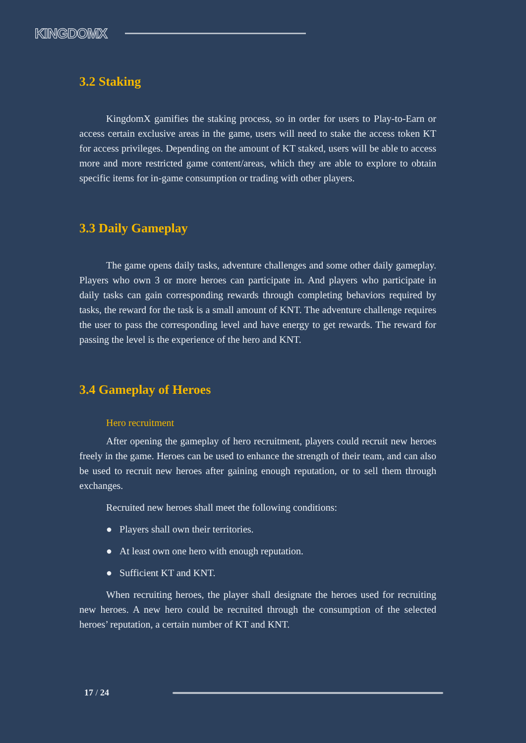KINGDOMX
3.2 Staking
KingdomX gamifies the staking process, so in order for users to Play-to-Earn or access certain exclusive areas in the game, users will need to stake the access token KT for access privileges. Depending on the amount of KT staked, users will be able to access more and more restricted game content/areas, which they are able to explore to obtain specific items for in-game consumption or trading with other players.
3.3 Daily Gameplay
The game opens daily tasks, adventure challenges and some other daily gameplay. Players who own 3 or more heroes can participate in. And players who participate in daily tasks can gain corresponding rewards through completing behaviors required by tasks, the reward for the task is a small amount of KNT. The adventure challenge requires the user to pass the corresponding level and have energy to get rewards. The reward for passing the level is the experience of the hero and KNT.
3.4 Gameplay of Heroes
Hero recruitment
After opening the gameplay of hero recruitment, players could recruit new heroes freely in the game. Heroes can be used to enhance the strength of their team, and can also be used to recruit new heroes after gaining enough reputation, or to sell them through exchanges.
Recruited new heroes shall meet the following conditions:
● Players shall own their territories.
● At least own one hero with enough reputation.
● Sufficient KT and KNT.
When recruiting heroes, the player shall designate the heroes used for recruiting new heroes. A new hero could be recruited through the consumption of the selected heroes’ reputation, a certain number of KT and KNT.
17 / 24